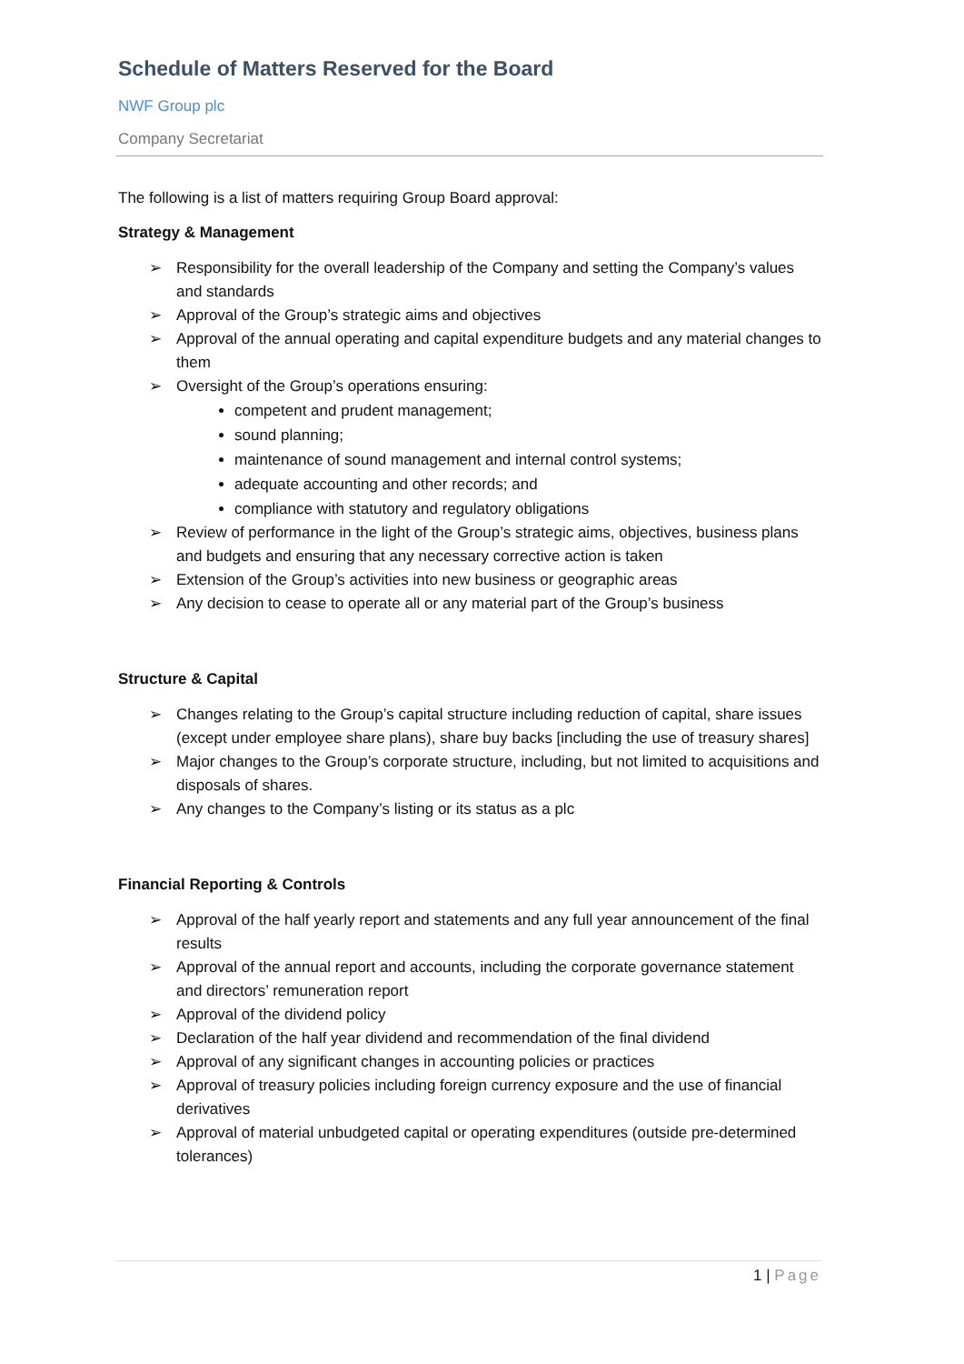Schedule of Matters Reserved for the Board
NWF Group plc
Company Secretariat
The following is a list of matters requiring Group Board approval:
Strategy & Management
➢ Responsibility for the overall leadership of the Company and setting the Company’s values and standards
➢ Approval of the Group’s strategic aims and objectives
➢ Approval of the annual operating and capital expenditure budgets and any material changes to them
➢ Oversight of the Group’s operations ensuring:
competent and prudent management;
sound planning;
maintenance of sound management and internal control systems;
adequate accounting and other records; and
compliance with statutory and regulatory obligations
➢ Review of performance in the light of the Group’s strategic aims, objectives, business plans and budgets and ensuring that any necessary corrective action is taken
➢ Extension of the Group’s activities into new business or geographic areas
➢ Any decision to cease to operate all or any material part of the Group’s business
Structure & Capital
➢ Changes relating to the Group’s capital structure including reduction of capital, share issues (except under employee share plans), share buy backs [including the use of treasury shares]
➢ Major changes to the Group’s corporate structure, including, but not limited to acquisitions and disposals of shares.
➢ Any changes to the Company’s listing or its status as a plc
Financial Reporting & Controls
➢ Approval of the half yearly report and statements and any full year announcement of the final results
➢ Approval of the annual report and accounts, including the corporate governance statement and directors’ remuneration report
➢ Approval of the dividend policy
➢ Declaration of the half year dividend and recommendation of the final dividend
➢ Approval of any significant changes in accounting policies or practices
➢ Approval of treasury policies including foreign currency exposure and the use of financial derivatives
➢ Approval of material unbudgeted capital or operating expenditures (outside pre-determined tolerances)
1 | Page